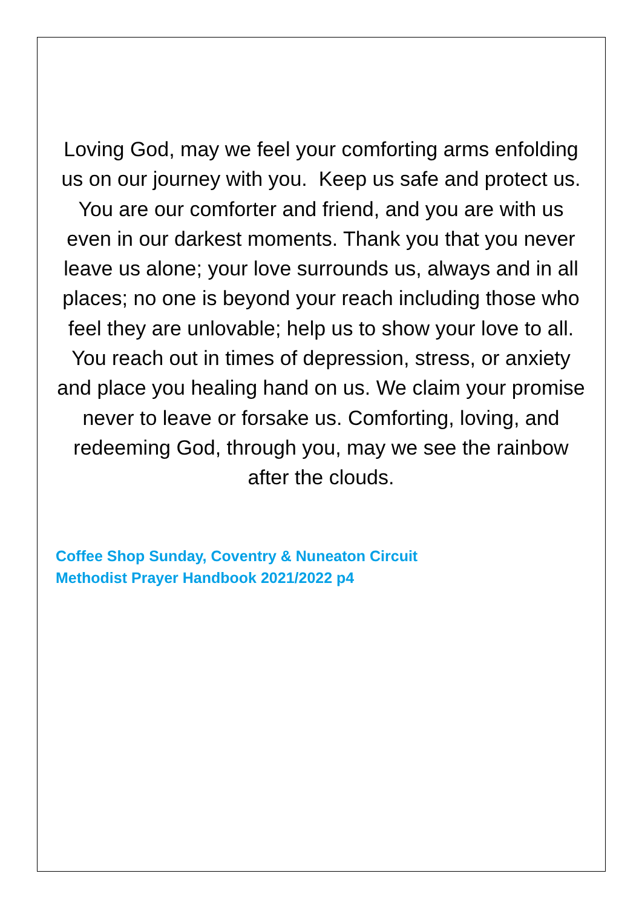Loving God, may we feel your comforting arms enfolding us on our journey with you. Keep us safe and protect us. You are our comforter and friend, and you are with us even in our darkest moments. Thank you that you never leave us alone; your love surrounds us, always and in all places; no one is beyond your reach including those who feel they are unlovable; help us to show your love to all. You reach out in times of depression, stress, or anxiety and place you healing hand on us. We claim your promise never to leave or forsake us. Comforting, loving, and redeeming God, through you, may we see the rainbow after the clouds.
Coffee Shop Sunday, Coventry & Nuneaton Circuit
Methodist Prayer Handbook 2021/2022 p4